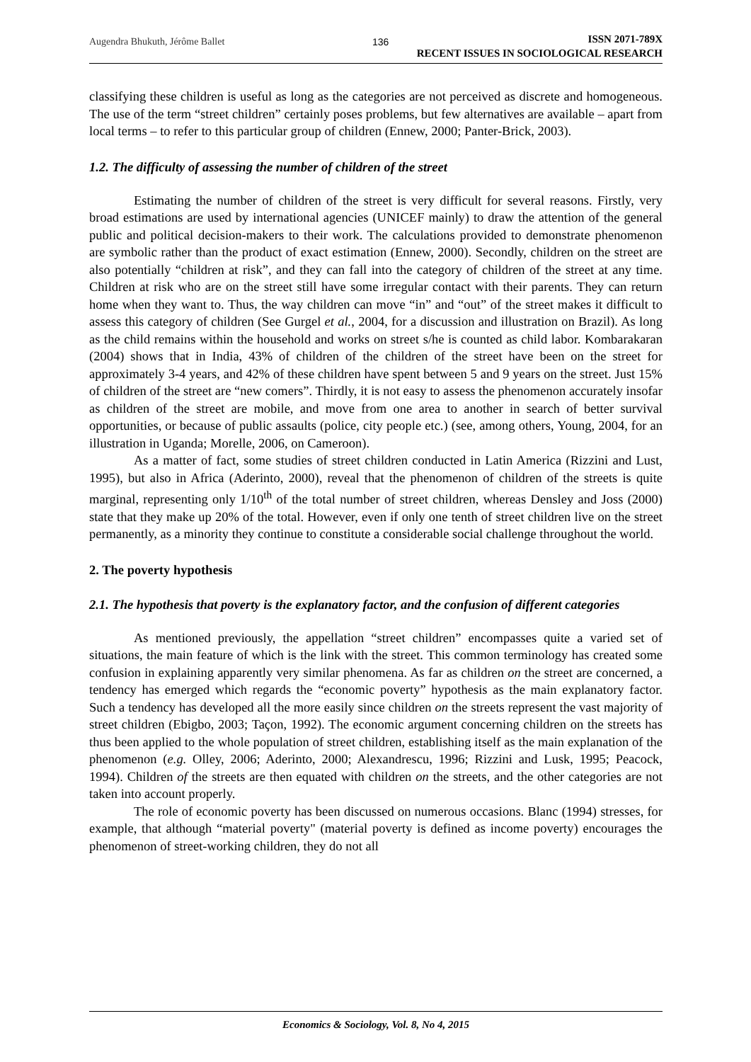Augendra Bhukuth, Jérôme Ballet 136
ISSN 2071-789X
RECENT ISSUES IN SOCIOLOGICAL RESEARCH
classifying these children is useful as long as the categories are not perceived as discrete and homogeneous. The use of the term “street children” certainly poses problems, but few alternatives are available – apart from local terms – to refer to this particular group of children (Ennew, 2000; Panter-Brick, 2003).
1.2. The difficulty of assessing the number of children of the street
Estimating the number of children of the street is very difficult for several reasons. Firstly, very broad estimations are used by international agencies (UNICEF mainly) to draw the attention of the general public and political decision-makers to their work. The calculations provided to demonstrate phenomenon are symbolic rather than the product of exact estimation (Ennew, 2000). Secondly, children on the street are also potentially “children at risk”, and they can fall into the category of children of the street at any time. Children at risk who are on the street still have some irregular contact with their parents. They can return home when they want to. Thus, the way children can move “in” and “out” of the street makes it difficult to assess this category of children (See Gurgel et al., 2004, for a discussion and illustration on Brazil). As long as the child remains within the household and works on street s/he is counted as child labor. Kombarakaran (2004) shows that in India, 43% of children of the children of the street have been on the street for approximately 3-4 years, and 42% of these children have spent between 5 and 9 years on the street. Just 15% of children of the street are “new comers”. Thirdly, it is not easy to assess the phenomenon accurately insofar as children of the street are mobile, and move from one area to another in search of better survival opportunities, or because of public assaults (police, city people etc.) (see, among others, Young, 2004, for an illustration in Uganda; Morelle, 2006, on Cameroon).
As a matter of fact, some studies of street children conducted in Latin America (Rizzini and Lust, 1995), but also in Africa (Aderinto, 2000), reveal that the phenomenon of children of the streets is quite marginal, representing only 1/10<sup>th</sup> of the total number of street children, whereas Densley and Joss (2000) state that they make up 20% of the total. However, even if only one tenth of street children live on the street permanently, as a minority they continue to constitute a considerable social challenge throughout the world.
2. The poverty hypothesis
2.1. The hypothesis that poverty is the explanatory factor, and the confusion of different categories
As mentioned previously, the appellation “street children” encompasses quite a varied set of situations, the main feature of which is the link with the street. This common terminology has created some confusion in explaining apparently very similar phenomena. As far as children on the street are concerned, a tendency has emerged which regards the “economic poverty” hypothesis as the main explanatory factor. Such a tendency has developed all the more easily since children on the streets represent the vast majority of street children (Ebigbo, 2003; Taçon, 1992). The economic argument concerning children on the streets has thus been applied to the whole population of street children, establishing itself as the main explanation of the phenomenon (e.g. Olley, 2006; Aderinto, 2000; Alexandrescu, 1996; Rizzini and Lusk, 1995; Peacock, 1994). Children of the streets are then equated with children on the streets, and the other categories are not taken into account properly.
The role of economic poverty has been discussed on numerous occasions. Blanc (1994) stresses, for example, that although “material poverty" (material poverty is defined as income poverty) encourages the phenomenon of street-working children, they do not all
Economics & Sociology, Vol. 8, No 4, 2015